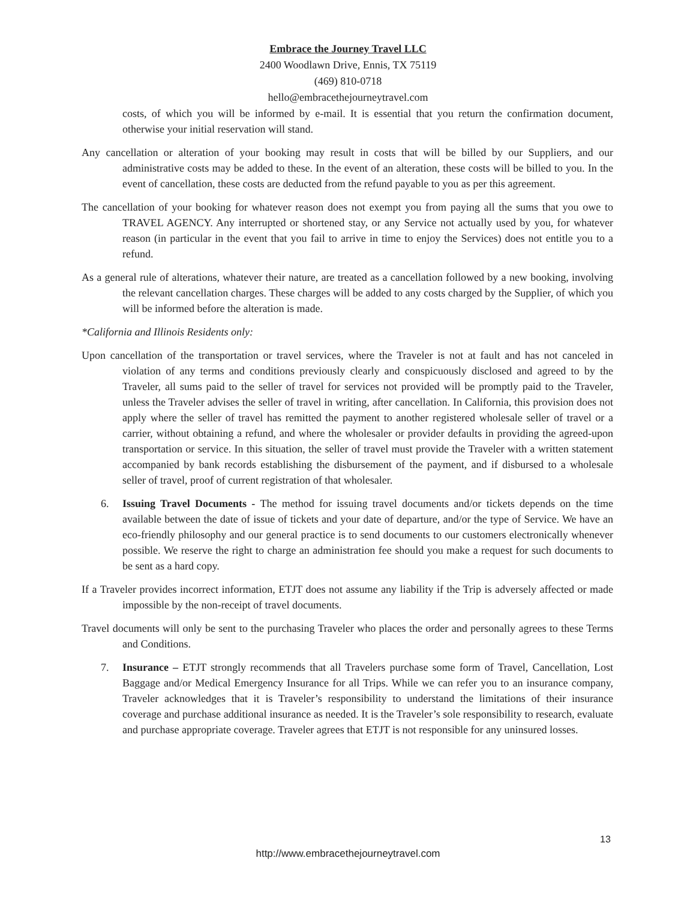Embrace the Journey Travel LLC
2400 Woodlawn Drive, Ennis, TX 75119
(469) 810-0718
hello@embracethejourneytravel.com
costs, of which you will be informed by e-mail. It is essential that you return the confirmation document, otherwise your initial reservation will stand.
Any cancellation or alteration of your booking may result in costs that will be billed by our Suppliers, and our administrative costs may be added to these. In the event of an alteration, these costs will be billed to you. In the event of cancellation, these costs are deducted from the refund payable to you as per this agreement.
The cancellation of your booking for whatever reason does not exempt you from paying all the sums that you owe to TRAVEL AGENCY. Any interrupted or shortened stay, or any Service not actually used by you, for whatever reason (in particular in the event that you fail to arrive in time to enjoy the Services) does not entitle you to a refund.
As a general rule of alterations, whatever their nature, are treated as a cancellation followed by a new booking, involving the relevant cancellation charges. These charges will be added to any costs charged by the Supplier, of which you will be informed before the alteration is made.
*California and Illinois Residents only:
Upon cancellation of the transportation or travel services, where the Traveler is not at fault and has not canceled in violation of any terms and conditions previously clearly and conspicuously disclosed and agreed to by the Traveler, all sums paid to the seller of travel for services not provided will be promptly paid to the Traveler, unless the Traveler advises the seller of travel in writing, after cancellation. In California, this provision does not apply where the seller of travel has remitted the payment to another registered wholesale seller of travel or a carrier, without obtaining a refund, and where the wholesaler or provider defaults in providing the agreed-upon transportation or service. In this situation, the seller of travel must provide the Traveler with a written statement accompanied by bank records establishing the disbursement of the payment, and if disbursed to a wholesale seller of travel, proof of current registration of that wholesaler.
6. Issuing Travel Documents - The method for issuing travel documents and/or tickets depends on the time available between the date of issue of tickets and your date of departure, and/or the type of Service. We have an eco-friendly philosophy and our general practice is to send documents to our customers electronically whenever possible. We reserve the right to charge an administration fee should you make a request for such documents to be sent as a hard copy.
If a Traveler provides incorrect information, ETJT does not assume any liability if the Trip is adversely affected or made impossible by the non-receipt of travel documents.
Travel documents will only be sent to the purchasing Traveler who places the order and personally agrees to these Terms and Conditions.
7. Insurance – ETJT strongly recommends that all Travelers purchase some form of Travel, Cancellation, Lost Baggage and/or Medical Emergency Insurance for all Trips. While we can refer you to an insurance company, Traveler acknowledges that it is Traveler’s responsibility to understand the limitations of their insurance coverage and purchase additional insurance as needed. It is the Traveler’s sole responsibility to research, evaluate and purchase appropriate coverage. Traveler agrees that ETJT is not responsible for any uninsured losses.
13
http://www.embracethejourneytravel.com